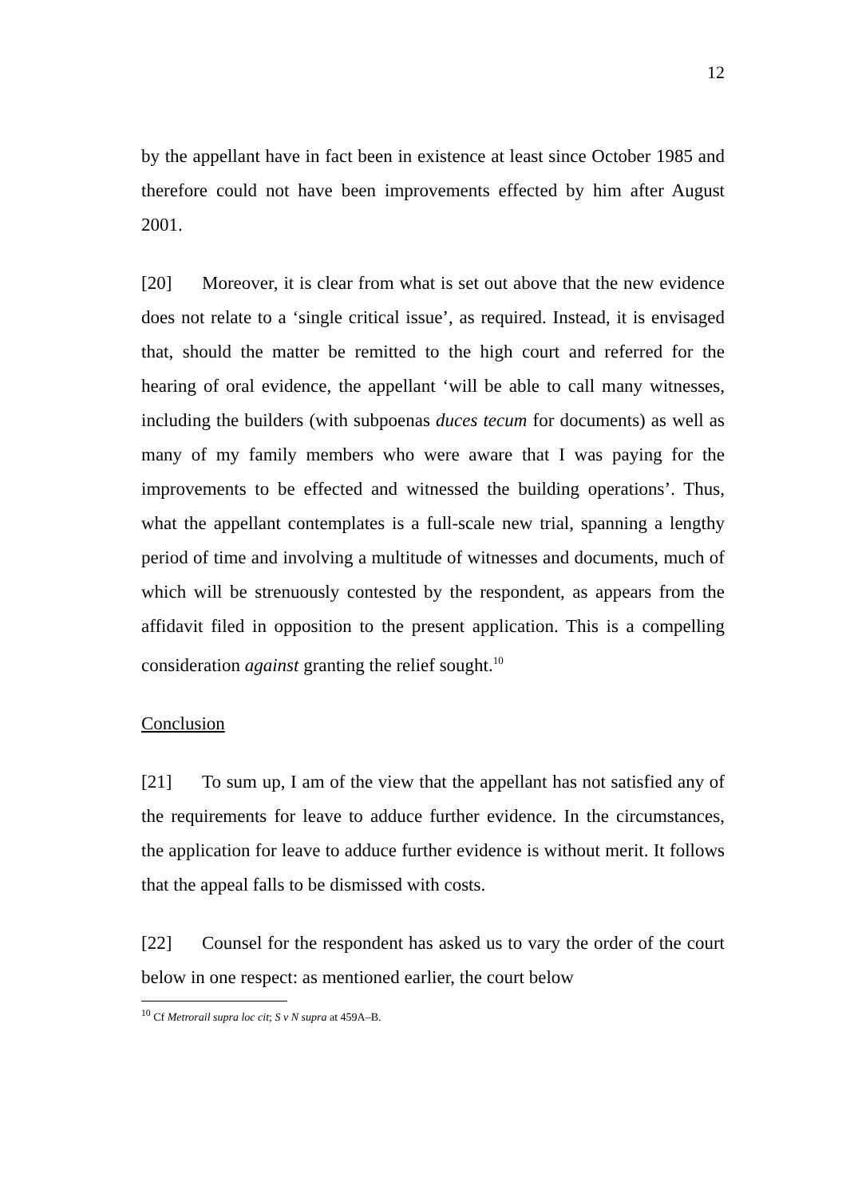12
by the appellant have in fact been in existence at least since October 1985 and therefore could not have been improvements effected by him after August 2001.
[20] Moreover, it is clear from what is set out above that the new evidence does not relate to a ‘single critical issue’, as required. Instead, it is envisaged that, should the matter be remitted to the high court and referred for the hearing of oral evidence, the appellant ‘will be able to call many witnesses, including the builders (with subpoenas duces tecum for documents) as well as many of my family members who were aware that I was paying for the improvements to be effected and witnessed the building operations’. Thus, what the appellant contemplates is a full-scale new trial, spanning a lengthy period of time and involving a multitude of witnesses and documents, much of which will be strenuously contested by the respondent, as appears from the affidavit filed in opposition to the present application. This is a compelling consideration against granting the relief sought.<sup>10</sup>
Conclusion
[21] To sum up, I am of the view that the appellant has not satisfied any of the requirements for leave to adduce further evidence. In the circumstances, the application for leave to adduce further evidence is without merit. It follows that the appeal falls to be dismissed with costs.
[22] Counsel for the respondent has asked us to vary the order of the court below in one respect: as mentioned earlier, the court below
<sup>10</sup> Cf Metrorail supra loc cit; S v N supra at 459A–B.